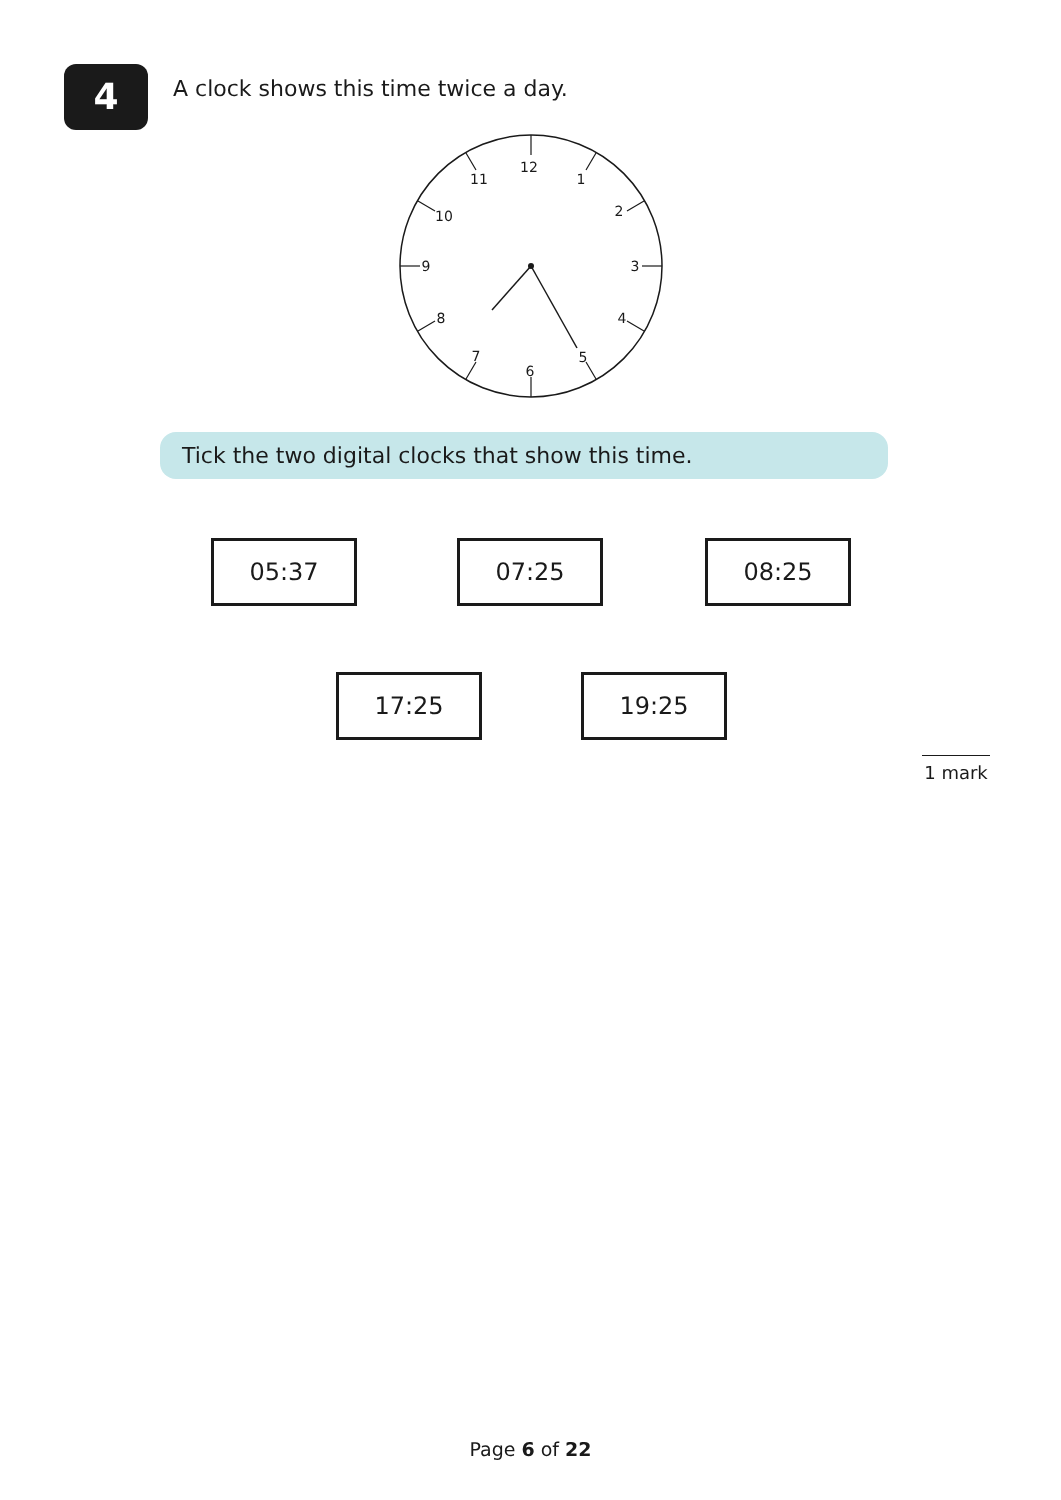4
A clock shows this time twice a day.
12
1
2
3
4
5
6
7
8
9
10
11
Tick the two digital clocks that show this time.
05:37 07:25 08:25
17:25 19:25
1 mark
Page 6 of 22